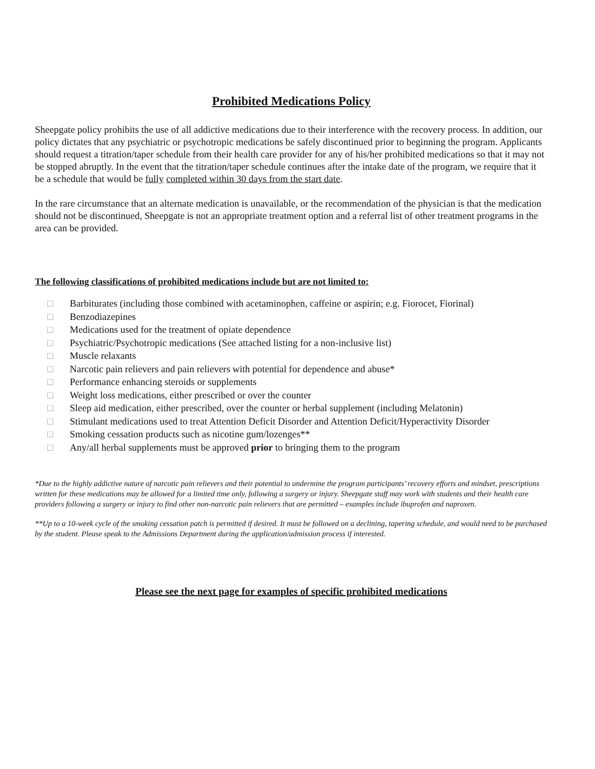Prohibited Medications Policy
Sheepgate policy prohibits the use of all addictive medications due to their interference with the recovery process. In addition, our policy dictates that any psychiatric or psychotropic medications be safely discontinued prior to beginning the program. Applicants should request a titration/taper schedule from their health care provider for any of his/her prohibited medications so that it may not be stopped abruptly. In the event that the titration/taper schedule continues after the intake date of the program, we require that it be a schedule that would be fully completed within 30 days from the start date.
In the rare circumstance that an alternate medication is unavailable, or the recommendation of the physician is that the medication should not be discontinued, Sheepgate is not an appropriate treatment option and a referral list of other treatment programs in the area can be provided.
The following classifications of prohibited medications include but are not limited to:
□ Barbiturates (including those combined with acetaminophen, caffeine or aspirin; e.g. Fiorocet, Fiorinal)
□ Benzodiazepines
□ Medications used for the treatment of opiate dependence
□ Psychiatric/Psychotropic medications (See attached listing for a non-inclusive list)
□ Muscle relaxants
□ Narcotic pain relievers and pain relievers with potential for dependence and abuse*
□ Performance enhancing steroids or supplements
□ Weight loss medications, either prescribed or over the counter
□ Sleep aid medication, either prescribed, over the counter or herbal supplement (including Melatonin)
□ Stimulant medications used to treat Attention Deficit Disorder and Attention Deficit/Hyperactivity Disorder
□ Smoking cessation products such as nicotine gum/lozenges**
□ Any/all herbal supplements must be approved prior to bringing them to the program
*Due to the highly addictive nature of narcotic pain relievers and their potential to undermine the program participants’ recovery efforts and mindset, prescriptions written for these medications may be allowed for a limited time only, following a surgery or injury. Sheepgate staff may work with students and their health care providers following a surgery or injury to find other non-narcotic pain relievers that are permitted – examples include ibuprofen and naproxen.
**Up to a 10-week cycle of the smoking cessation patch is permitted if desired. It must be followed on a declining, tapering schedule, and would need to be purchased by the student. Please speak to the Admissions Department during the application/admission process if interested.
Please see the next page for examples of specific prohibited medications